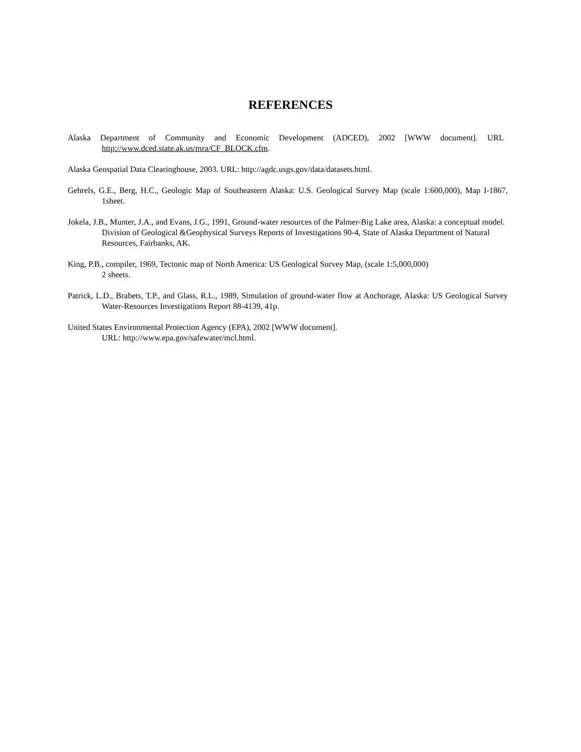REFERENCES
Alaska Department of Community and Economic Development (ADCED), 2002 [WWW document]. URL http://www.dced.state.ak.us/mra/CF_BLOCK.cfm.
Alaska Geospatial Data Clearinghouse, 2003. URL: http://agdc.usgs.gov/data/datasets.html.
Gehrels, G.E., Berg, H.C., Geologic Map of Southeastern Alaska: U.S. Geological Survey Map (scale 1:600,000), Map I-1867, 1sheet.
Jokela, J.B., Munter, J.A., and Evans, J.G., 1991, Ground-water resources of the Palmer-Big Lake area, Alaska: a conceptual model. Division of Geological &Geophysical Surveys Reports of Investigations 90-4, State of Alaska Department of Natural Resources, Fairbanks, AK.
King, P.B., compiler, 1969, Tectonic map of North America: US Geological Survey Map, (scale 1:5,000,000)
2 sheets.
Patrick, L.D., Brabets, T.P., and Glass, R.L., 1989, Simulation of ground-water flow at Anchorage, Alaska: US Geological Survey Water-Resources Investigations Report 88-4139, 41p.
United States Environmental Protection Agency (EPA), 2002 [WWW document].
URL: http://www.epa.gov/safewater/mcl.html.